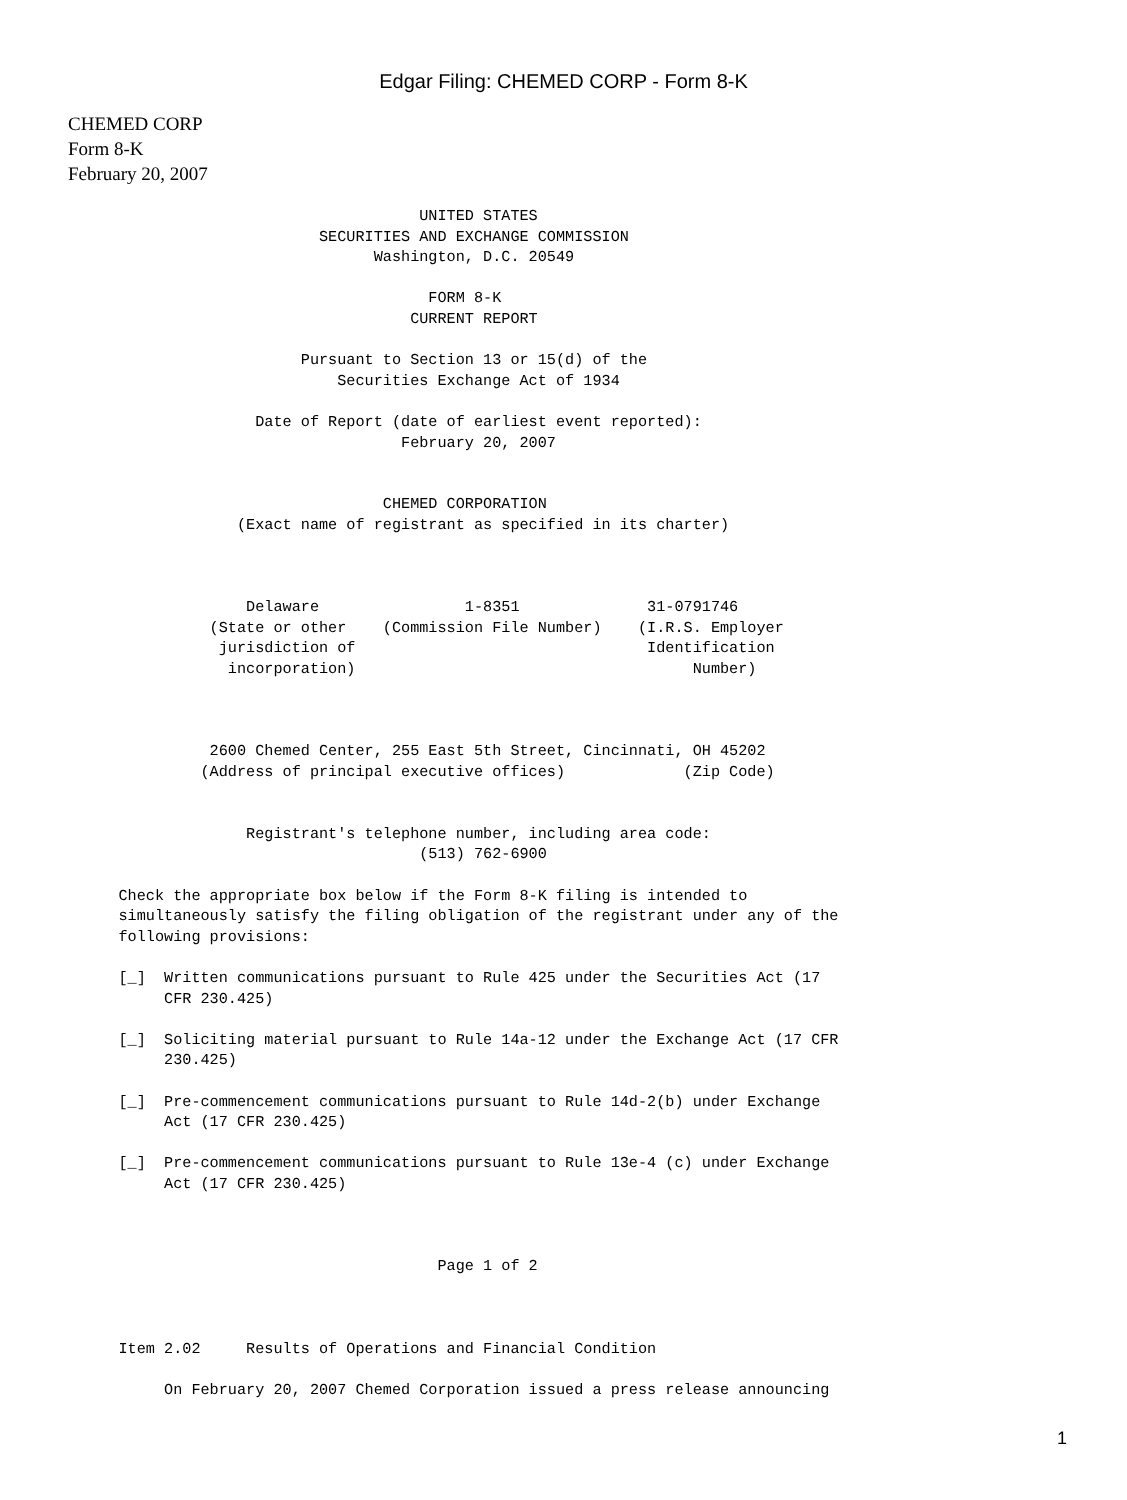Edgar Filing: CHEMED CORP - Form 8-K
CHEMED CORP
Form 8-K
February 20, 2007
                                              UNITED STATES
                                   SECURITIES AND EXCHANGE COMMISSION
                                         Washington, D.C. 20549

                                               FORM 8-K
                                             CURRENT REPORT

                                 Pursuant to Section 13 or 15(d) of the
                                     Securities Exchange Act of 1934

                            Date of Report (date of earliest event reported):
                                            February 20, 2007


                                          CHEMED CORPORATION
                          (Exact name of registrant as specified in its charter)



                           Delaware                1-8351              31-0791746
                       (State or other    (Commission File Number)    (I.R.S. Employer
                        jurisdiction of                                Identification
                         incorporation)                                     Number)



                       2600 Chemed Center, 255 East 5th Street, Cincinnati, OH 45202
                      (Address of principal executive offices)             (Zip Code)


                           Registrant's telephone number, including area code:
                                              (513) 762-6900

             Check the appropriate box below if the Form 8-K filing is intended to
             simultaneously satisfy the filing obligation of the registrant under any of the
             following provisions:

             [_]  Written communications pursuant to Rule 425 under the Securities Act (17
                  CFR 230.425)

             [_]  Soliciting material pursuant to Rule 14a-12 under the Exchange Act (17 CFR
                  230.425)

             [_]  Pre-commencement communications pursuant to Rule 14d-2(b) under Exchange
                  Act (17 CFR 230.425)

             [_]  Pre-commencement communications pursuant to Rule 13e-4 (c) under Exchange
                  Act (17 CFR 230.425)



                                                Page 1 of 2



             Item 2.02     Results of Operations and Financial Condition

                  On February 20, 2007 Chemed Corporation issued a press release announcing
1